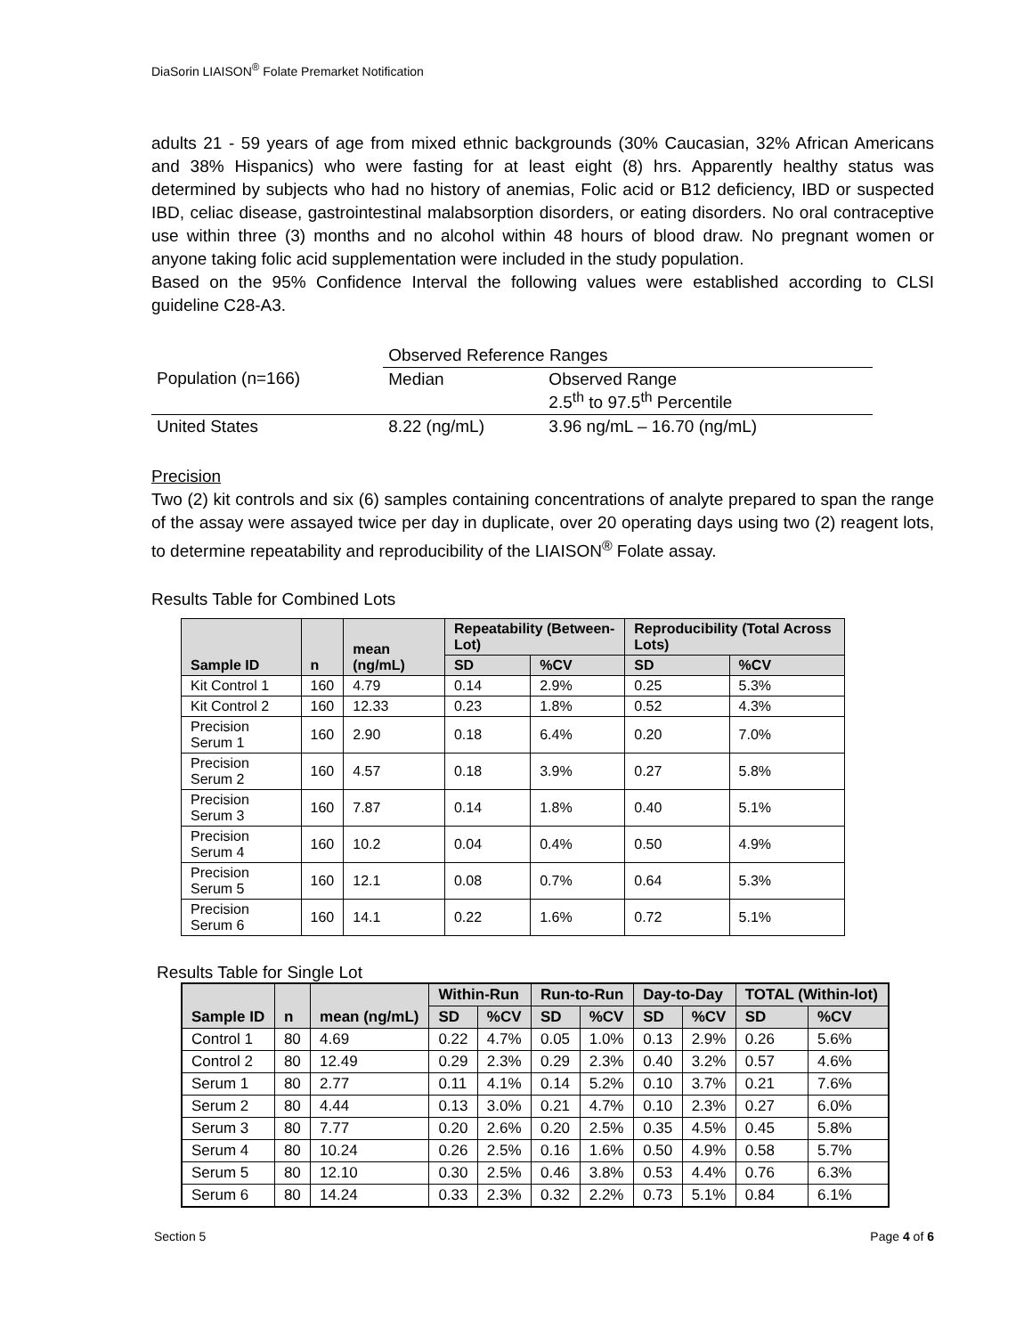DiaSorin LIAISON<sup>®</sup> Folate Premarket Notification
adults 21 - 59 years of age from mixed ethnic backgrounds (30% Caucasian, 32% African Americans and 38% Hispanics) who were fasting for at least eight (8) hrs. Apparently healthy status was determined by subjects who had no history of anemias, Folic acid or B12 deficiency, IBD or suspected IBD, celiac disease, gastrointestinal malabsorption disorders, or eating disorders. No oral contraceptive use within three (3) months and no alcohol within 48 hours of blood draw. No pregnant women or anyone taking folic acid supplementation were included in the study population.
Based on the 95% Confidence Interval the following values were established according to CLSI guideline C28-A3.
| | Observed Reference Ranges | |
| Population (n=166) | Median | Observed Range 2.5<sup>th</sup> to 97.5<sup>th</sup> Percentile |
| United States | 8.22 (ng/mL) | 3.96 ng/mL – 16.70 (ng/mL) |
Precision
Two (2) kit controls and six (6) samples containing concentrations of analyte prepared to span the range of the assay were assayed twice per day in duplicate, over 20 operating days using two (2) reagent lots, to determine repeatability and reproducibility of the LIAISON<sup>®</sup> Folate assay.
Results Table for Combined Lots
| Sample ID | n | mean (ng/mL) | Repeatability (Between-Lot) | | Reproducibility (Total Across Lots) | |
| --- | --- | --- | --- | --- | --- | --- |
| | | | SD | %CV | SD | %CV |
| Kit Control 1 | 160 | 4.79 | 0.14 | 2.9% | 0.25 | 5.3% |
| Kit Control 2 | 160 | 12.33 | 0.23 | 1.8% | 0.52 | 4.3% |
| Precision Serum 1 | 160 | 2.90 | 0.18 | 6.4% | 0.20 | 7.0% |
| Precision Serum 2 | 160 | 4.57 | 0.18 | 3.9% | 0.27 | 5.8% |
| Precision Serum 3 | 160 | 7.87 | 0.14 | 1.8% | 0.40 | 5.1% |
| Precision Serum 4 | 160 | 10.2 | 0.04 | 0.4% | 0.50 | 4.9% |
| Precision Serum 5 | 160 | 12.1 | 0.08 | 0.7% | 0.64 | 5.3% |
| Precision Serum 6 | 160 | 14.1 | 0.22 | 1.6% | 0.72 | 5.1% |
Results Table for Single Lot
| Sample ID | n | mean (ng/mL) | Within-Run | | Run-to-Run | | Day-to-Day | | TOTAL (Within-lot) | |
| --- | --- | --- | --- | --- | --- | --- | --- | --- | --- | --- |
| | | | SD | %CV | SD | %CV | SD | %CV | SD | %CV |
| Control 1 | 80 | 4.69 | 0.22 | 4.7% | 0.05 | 1.0% | 0.13 | 2.9% | 0.26 | 5.6% |
| Control 2 | 80 | 12.49 | 0.29 | 2.3% | 0.29 | 2.3% | 0.40 | 3.2% | 0.57 | 4.6% |
| Serum 1 | 80 | 2.77 | 0.11 | 4.1% | 0.14 | 5.2% | 0.10 | 3.7% | 0.21 | 7.6% |
| Serum 2 | 80 | 4.44 | 0.13 | 3.0% | 0.21 | 4.7% | 0.10 | 2.3% | 0.27 | 6.0% |
| Serum 3 | 80 | 7.77 | 0.20 | 2.6% | 0.20 | 2.5% | 0.35 | 4.5% | 0.45 | 5.8% |
| Serum 4 | 80 | 10.24 | 0.26 | 2.5% | 0.16 | 1.6% | 0.50 | 4.9% | 0.58 | 5.7% |
| Serum 5 | 80 | 12.10 | 0.30 | 2.5% | 0.46 | 3.8% | 0.53 | 4.4% | 0.76 | 6.3% |
| Serum 6 | 80 | 14.24 | 0.33 | 2.3% | 0.32 | 2.2% | 0.73 | 5.1% | 0.84 | 6.1% |
Section 5 Page 4 of 6